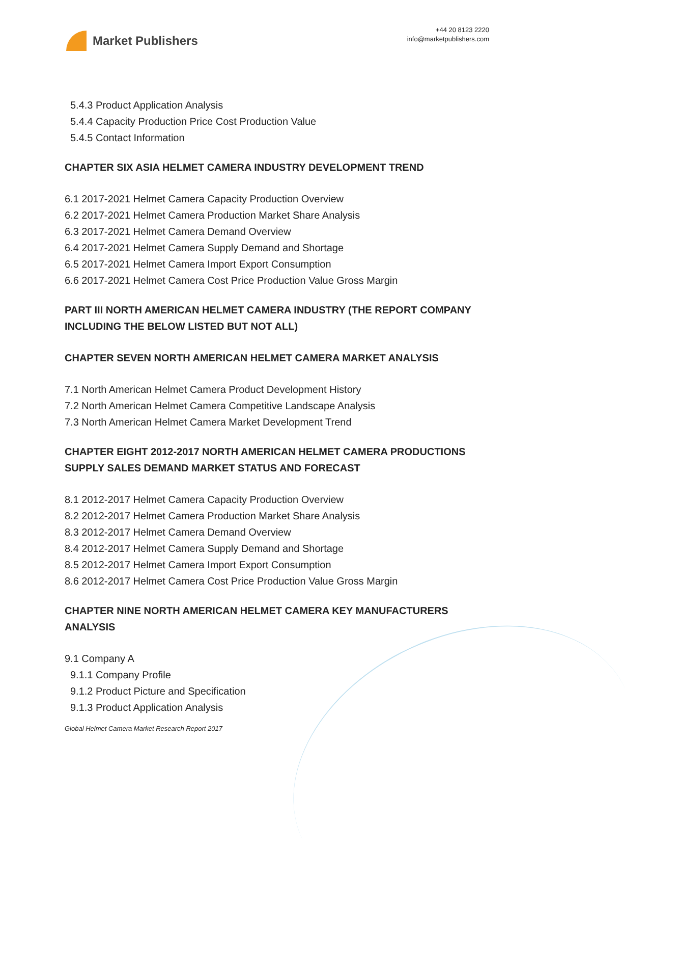Market Publishers
+44 20 8123 2220
info@marketpublishers.com
5.4.3 Product Application Analysis
5.4.4 Capacity Production Price Cost Production Value
5.4.5 Contact Information
CHAPTER SIX ASIA HELMET CAMERA INDUSTRY DEVELOPMENT TREND
6.1 2017-2021 Helmet Camera Capacity Production Overview
6.2 2017-2021 Helmet Camera Production Market Share Analysis
6.3 2017-2021 Helmet Camera Demand Overview
6.4 2017-2021 Helmet Camera Supply Demand and Shortage
6.5 2017-2021 Helmet Camera Import Export Consumption
6.6 2017-2021 Helmet Camera Cost Price Production Value Gross Margin
PART III NORTH AMERICAN HELMET CAMERA INDUSTRY (THE REPORT COMPANY INCLUDING THE BELOW LISTED BUT NOT ALL)
CHAPTER SEVEN NORTH AMERICAN HELMET CAMERA MARKET ANALYSIS
7.1 North American Helmet Camera Product Development History
7.2 North American Helmet Camera Competitive Landscape Analysis
7.3 North American Helmet Camera Market Development Trend
CHAPTER EIGHT 2012-2017 NORTH AMERICAN HELMET CAMERA PRODUCTIONS SUPPLY SALES DEMAND MARKET STATUS AND FORECAST
8.1 2012-2017 Helmet Camera Capacity Production Overview
8.2 2012-2017 Helmet Camera Production Market Share Analysis
8.3 2012-2017 Helmet Camera Demand Overview
8.4 2012-2017 Helmet Camera Supply Demand and Shortage
8.5 2012-2017 Helmet Camera Import Export Consumption
8.6 2012-2017 Helmet Camera Cost Price Production Value Gross Margin
CHAPTER NINE NORTH AMERICAN HELMET CAMERA KEY MANUFACTURERS ANALYSIS
9.1 Company A
9.1.1 Company Profile
9.1.2 Product Picture and Specification
9.1.3 Product Application Analysis
Global Helmet Camera Market Research Report 2017